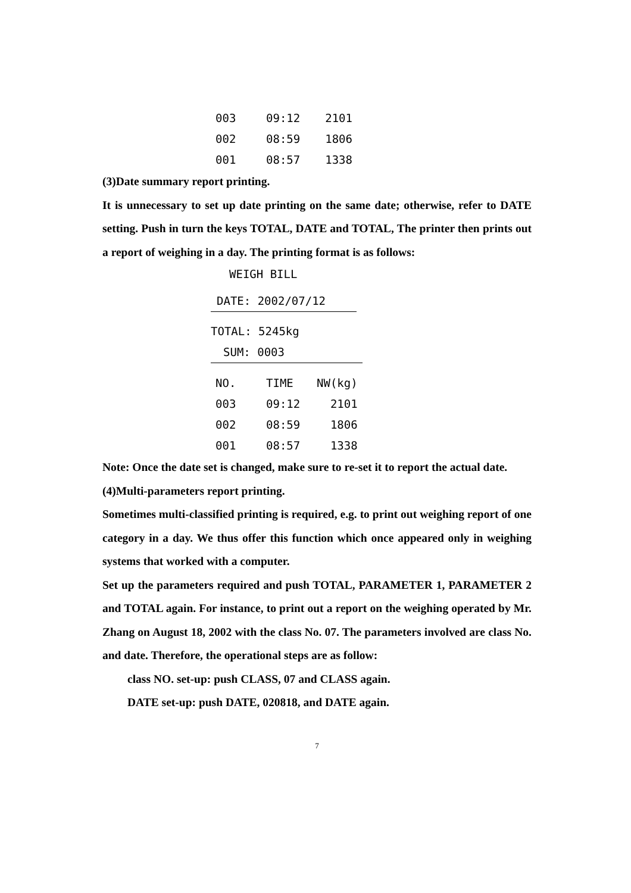| 003 | 09:12 | 2101 |
| 002 | 08:59 | 1806 |
| 001 | 08:57 | 1338 |
(3)Date summary report printing.
It is unnecessary to set up date printing on the same date; otherwise, refer to DATE setting. Push in turn the keys TOTAL, DATE and TOTAL, The printer then prints out a report of weighing in a day. The printing format is as follows:
WEIGH BILL
DATE: 2002/07/12
TOTAL: 5245kg
SUM: 0003
| NO. | TIME | NW(kg) |
| 003 | 09:12 | 2101 |
| 002 | 08:59 | 1806 |
| 001 | 08:57 | 1338 |
Note: Once the date set is changed, make sure to re-set it to report the actual date.
(4)Multi-parameters report printing.
Sometimes multi-classified printing is required, e.g. to print out weighing report of one category in a day. We thus offer this function which once appeared only in weighing systems that worked with a computer.
Set up the parameters required and push TOTAL, PARAMETER 1, PARAMETER 2 and TOTAL again. For instance, to print out a report on the weighing operated by Mr. Zhang on August 18, 2002 with the class No. 07. The parameters involved are class No. and date. Therefore, the operational steps are as follow:
class NO. set-up: push CLASS, 07 and CLASS again.
DATE set-up: push DATE, 020818, and DATE again.
7